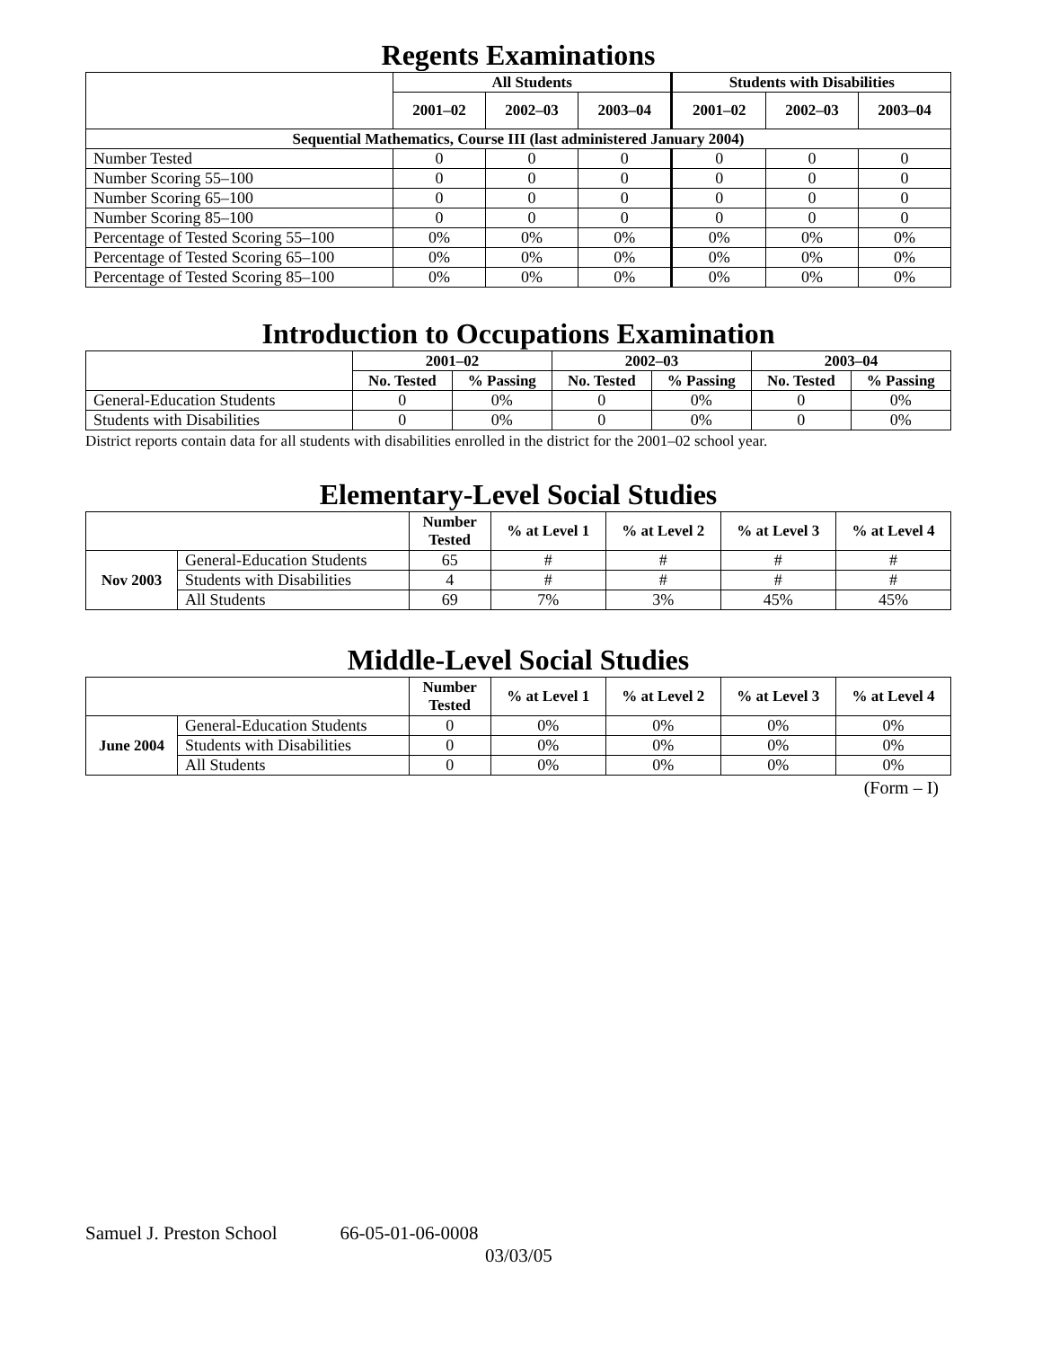Regents Examinations
| | All Students | | | Students with Disabilities | | |
| --- | --- | --- | --- | --- | --- | --- |
| | 2001–02 | 2002–03 | 2003–04 | 2001–02 | 2002–03 | 2003–04 |
| Sequential Mathematics, Course III (last administered January 2004) | | | | | | |
| Number Tested | 0 | 0 | 0 | 0 | 0 | 0 |
| Number Scoring 55–100 | 0 | 0 | 0 | 0 | 0 | 0 |
| Number Scoring 65–100 | 0 | 0 | 0 | 0 | 0 | 0 |
| Number Scoring 85–100 | 0 | 0 | 0 | 0 | 0 | 0 |
| Percentage of Tested Scoring 55–100 | 0% | 0% | 0% | 0% | 0% | 0% |
| Percentage of Tested Scoring 65–100 | 0% | 0% | 0% | 0% | 0% | 0% |
| Percentage of Tested Scoring 85–100 | 0% | 0% | 0% | 0% | 0% | 0% |
Introduction to Occupations Examination
| | 2001–02 | | 2002–03 | | 2003–04 | |
| --- | --- | --- | --- | --- | --- | --- |
| | No. Tested | % Passing | No. Tested | % Passing | No. Tested | % Passing |
| General-Education Students | 0 | 0% | 0 | 0% | 0 | 0% |
| Students with Disabilities | 0 | 0% | 0 | 0% | 0 | 0% |
District reports contain data for all students with disabilities enrolled in the district for the 2001–02 school year.
Elementary-Level Social Studies
| | | Number Tested | % at Level 1 | % at Level 2 | % at Level 3 | % at Level 4 |
| --- | --- | --- | --- | --- | --- | --- |
| Nov 2003 | General-Education Students | 65 | # | # | # | # |
| | Students with Disabilities | 4 | # | # | # | # |
| | All Students | 69 | 7% | 3% | 45% | 45% |
Middle-Level Social Studies
| | | Number Tested | % at Level 1 | % at Level 2 | % at Level 3 | % at Level 4 |
| --- | --- | --- | --- | --- | --- | --- |
| June 2004 | General-Education Students | 0 | 0% | 0% | 0% | 0% |
| | Students with Disabilities | 0 | 0% | 0% | 0% | 0% |
| | All Students | 0 | 0% | 0% | 0% | 0% |
(Form – I)
Samuel J. Preston School 66-05-01-06-0008
03/03/05